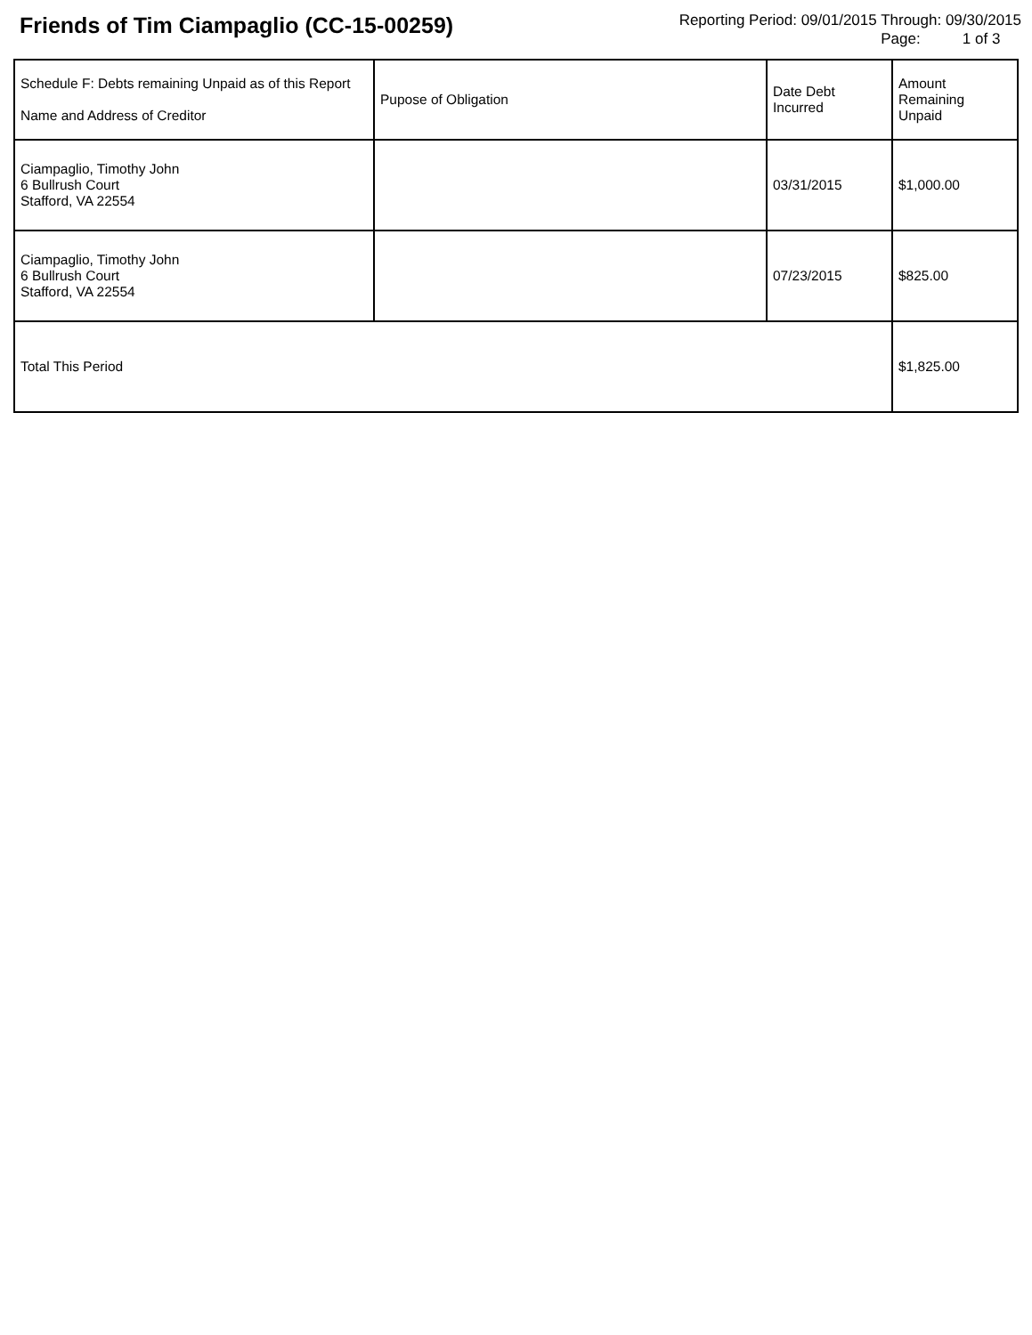Friends of Tim Ciampaglio (CC-15-00259)
Reporting Period: 09/01/2015 Through: 09/30/2015
Page: 1 of 3
| Schedule F: Debts remaining Unpaid as of this Report Name and Address of Creditor | Pupose of Obligation | Date Debt Incurred | Amount Remaining Unpaid |
| --- | --- | --- | --- |
| Ciampaglio, Timothy John 6 Bullrush Court Stafford, VA 22554 | | 03/31/2015 | $1,000.00 |
| Ciampaglio, Timothy John 6 Bullrush Court Stafford, VA 22554 | | 07/23/2015 | $825.00 |
| Total This Period | | | $1,825.00 |